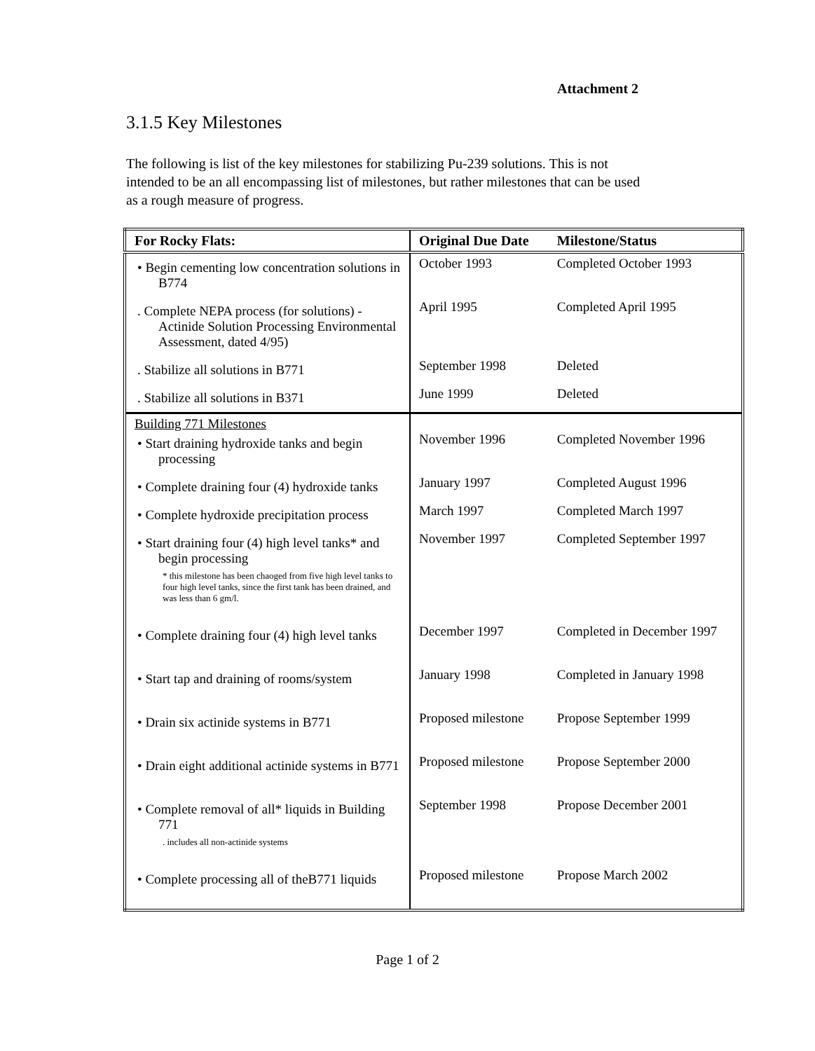Attachment 2
3.1.5 Key Milestones
The following is list of the key milestones for stabilizing Pu-239 solutions. This is not intended to be an all encompassing list of milestones, but rather milestones that can be used as a rough measure of progress.
| For Rocky Flats: | Original Due Date | Milestone/Status |
| --- | --- | --- |
| • Begin cementing low concentration solutions in B774 | October 1993 | Completed October 1993 |
| . Complete NEPA process (for solutions) - Actinide Solution Processing Environmental Assessment, dated 4/95) | April 1995 | Completed April 1995 |
| . Stabilize all solutions in B771 | September 1998 | Deleted |
| . Stabilize all solutions in B371 | June 1999 | Deleted |
| Building 771 Milestones • Start draining hydroxide tanks and begin processing | November 1996 | Completed November 1996 |
| • Complete draining four (4) hydroxide tanks | January 1997 | Completed August 1996 |
| • Complete hydroxide precipitation process | March 1997 | Completed March 1997 |
| • Start draining four (4) high level tanks* and begin processing * this milestone has been chaoged from five high level tanks to four high level tanks, since the first tank has been drained, and was less than 6 gm/l. | November 1997 | Completed September 1997 |
| • Complete draining four (4) high level tanks | December 1997 | Completed in December 1997 |
| • Start tap and draining of rooms/system | January 1998 | Completed in January 1998 |
| • Drain six actinide systems in B771 | Proposed milestone | Propose September 1999 |
| • Drain eight additional actinide systems in B771 | Proposed milestone | Propose September 2000 |
| • Complete removal of all* liquids in Building 771 . includes all non-actinide systems | September 1998 | Propose December 2001 |
| • Complete processing all of theB771 liquids | Proposed milestone | Propose March 2002 |
Page 1 of 2